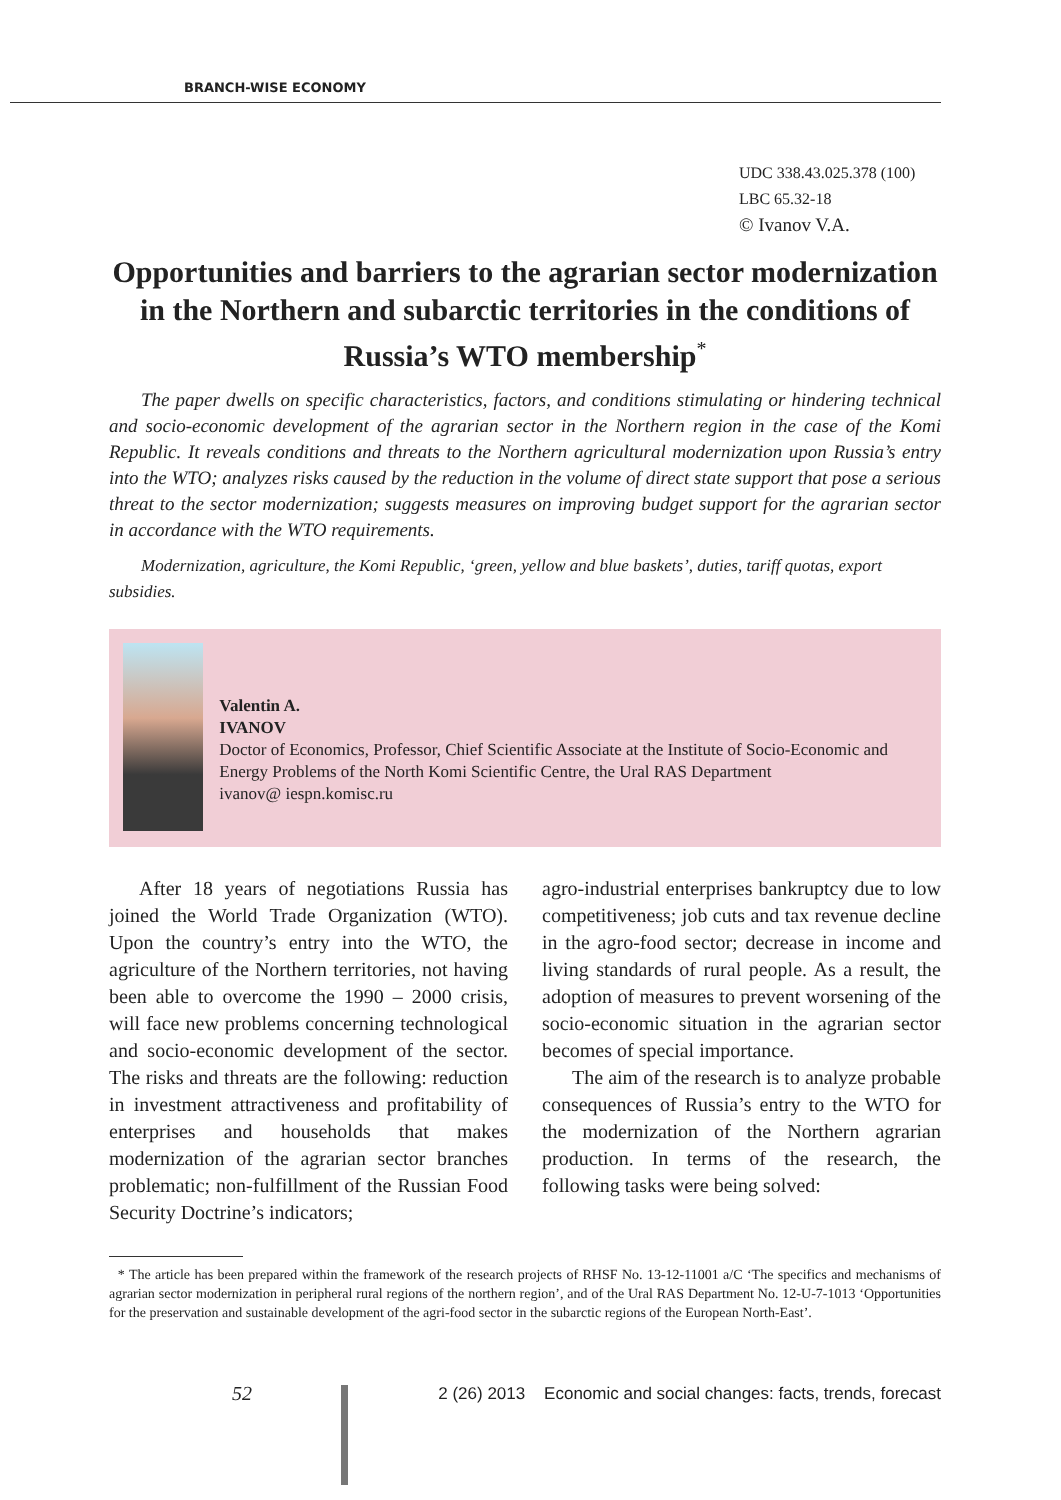BRANCH-WISE ECONOMY
UDC 338.43.025.378 (100)
LBC 65.32-18
© Ivanov V.A.
Opportunities and barriers to the agrarian sector modernization in the Northern and subarctic territories in the conditions of Russia’s WTO membership<sup>*</sup>
The paper dwells on specific characteristics, factors, and conditions stimulating or hindering technical and socio-economic development of the agrarian sector in the Northern region in the case of the Komi Republic. It reveals conditions and threats to the Northern agricultural modernization upon Russia’s entry into the WTO; analyzes risks caused by the reduction in the volume of direct state support that pose a serious threat to the sector modernization; suggests measures on improving budget support for the agrarian sector in accordance with the WTO requirements.
Modernization, agriculture, the Komi Republic, ‘green, yellow and blue baskets’, duties, tariff quotas, export subsidies.
Valentin A.
IVANOV
Doctor of Economics, Professor, Chief Scientific Associate at the Institute of Socio-Economic and Energy Problems of the North Komi Scientific Centre, the Ural RAS Department
ivanov@ iespn.komisc.ru
After 18 years of negotiations Russia has joined the World Trade Organization (WTO). Upon the country’s entry into the WTO, the agriculture of the Northern territories, not having been able to overcome the 1990 – 2000 crisis, will face new problems concerning technological and socio-economic development of the sector. The risks and threats are the following: reduction in investment attractiveness and profitability of enterprises and households that makes modernization of the agrarian sector branches problematic; non-fulfillment of the Russian Food Security Doctrine’s indicators;
agro-industrial enterprises bankruptcy due to low competitiveness; job cuts and tax revenue decline in the agro-food sector; decrease in income and living standards of rural people. As a result, the adoption of measures to prevent worsening of the socio-economic situation in the agrarian sector becomes of special importance.
The aim of the research is to analyze probable consequences of Russia’s entry to the WTO for the modernization of the Northern agrarian production. In terms of the research, the following tasks were being solved:
* The article has been prepared within the framework of the research projects of RHSF No. 13-12-11001 a/C ‘The specifics and mechanisms of agrarian sector modernization in peripheral rural regions of the northern region’, and of the Ural RAS Department No. 12-U-7-1013 ‘Opportunities for the preservation and sustainable development of the agri-food sector in the subarctic regions of the European North-East’.
52
2 (26) 2013 Economic and social changes: facts, trends, forecast